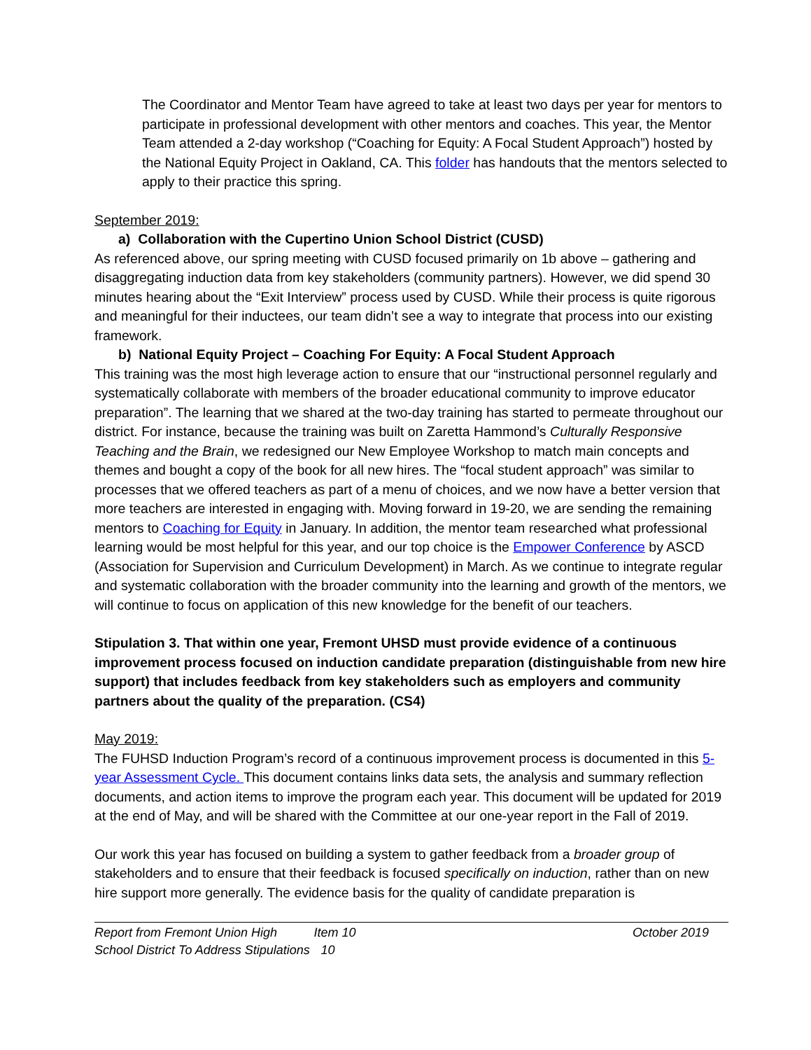The Coordinator and Mentor Team have agreed to take at least two days per year for mentors to participate in professional development with other mentors and coaches. This year, the Mentor Team attended a 2-day workshop (“Coaching for Equity: A Focal Student Approach”) hosted by the National Equity Project in Oakland, CA. This folder has handouts that the mentors selected to apply to their practice this spring.
September 2019:
a) Collaboration with the Cupertino Union School District (CUSD)
As referenced above, our spring meeting with CUSD focused primarily on 1b above – gathering and disaggregating induction data from key stakeholders (community partners). However, we did spend 30 minutes hearing about the “Exit Interview” process used by CUSD. While their process is quite rigorous and meaningful for their inductees, our team didn’t see a way to integrate that process into our existing framework.
b) National Equity Project – Coaching For Equity: A Focal Student Approach
This training was the most high leverage action to ensure that our “instructional personnel regularly and systematically collaborate with members of the broader educational community to improve educator preparation”. The learning that we shared at the two-day training has started to permeate throughout our district. For instance, because the training was built on Zaretta Hammond’s Culturally Responsive Teaching and the Brain, we redesigned our New Employee Workshop to match main concepts and themes and bought a copy of the book for all new hires. The “focal student approach” was similar to processes that we offered teachers as part of a menu of choices, and we now have a better version that more teachers are interested in engaging with. Moving forward in 19-20, we are sending the remaining mentors to Coaching for Equity in January. In addition, the mentor team researched what professional learning would be most helpful for this year, and our top choice is the Empower Conference by ASCD (Association for Supervision and Curriculum Development) in March. As we continue to integrate regular and systematic collaboration with the broader community into the learning and growth of the mentors, we will continue to focus on application of this new knowledge for the benefit of our teachers.
Stipulation 3. That within one year, Fremont UHSD must provide evidence of a continuous improvement process focused on induction candidate preparation (distinguishable from new hire support) that includes feedback from key stakeholders such as employers and community partners about the quality of the preparation. (CS4)
May 2019:
The FUHSD Induction Program’s record of a continuous improvement process is documented in this 5-year Assessment Cycle. This document contains links data sets, the analysis and summary reflection documents, and action items to improve the program each year. This document will be updated for 2019 at the end of May, and will be shared with the Committee at our one-year report in the Fall of 2019.
Our work this year has focused on building a system to gather feedback from a broader group of stakeholders and to ensure that their feedback is focused specifically on induction, rather than on new hire support more generally. The evidence basis for the quality of candidate preparation is
Report from Fremont Union High
School District To Address Stipulations
Item 10
10
October 2019